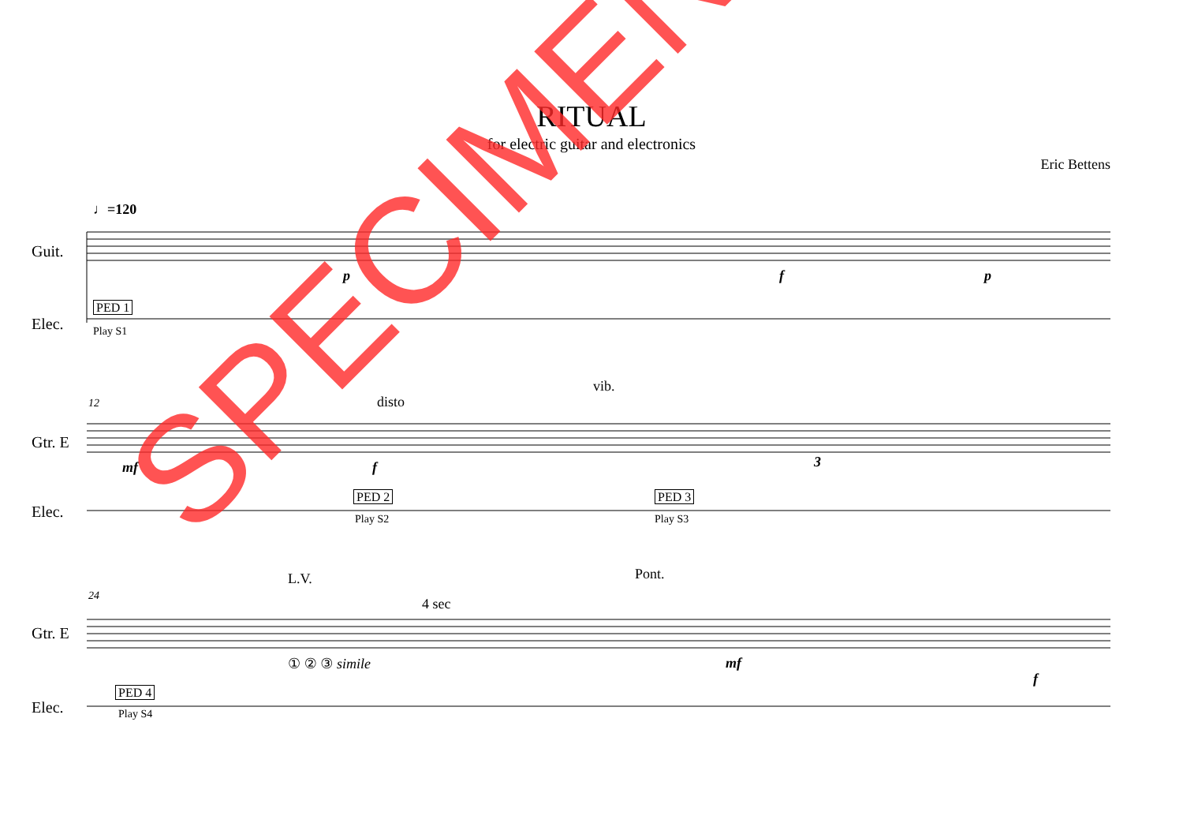RITUAL
for electric guitar and electronics
Eric Bettens
♩=120
Guit.
Elec.
PED 1
Play S1
p f p
12
Gtr. E
Elec.
disto
vib.
mf f 3
PED 2
Play S2
PED 3
Play S3
24
Gtr. E
Elec.
L.V. Pont.
4 sec
① ② ③ simile mf
f
PED 4
Play S4
SPECIMEN